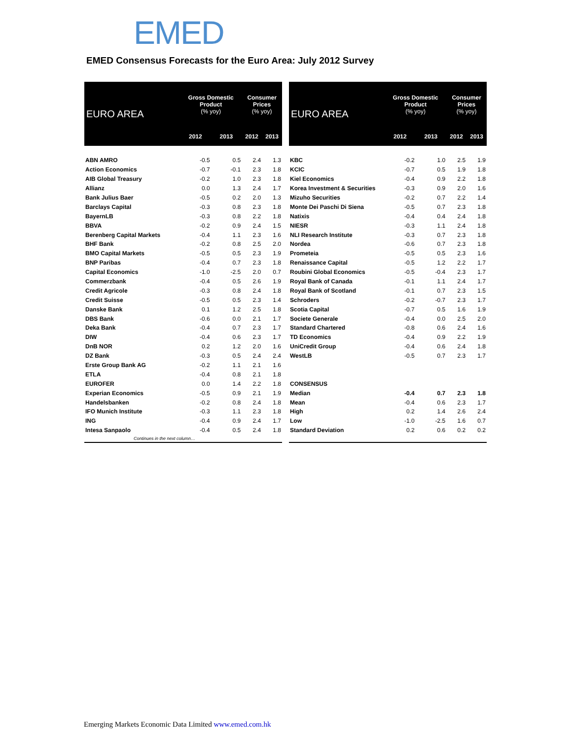EMED
EMED Consensus Forecasts for the Euro Area: July 2012 Survey
| EURO AREA | Gross Domestic Product (% yoy) | | Consumer Prices (% yoy) | |
| --- | --- | --- | --- | --- |
| | 2012 | 2013 | 2012 | 2013 |
| ABN AMRO | -0.5 | 0.5 | 2.4 | 1.3 |
| Action Economics | -0.7 | -0.1 | 2.3 | 1.8 |
| AIB Global Treasury | -0.2 | 1.0 | 2.3 | 1.8 |
| Allianz | 0.0 | 1.3 | 2.4 | 1.7 |
| Bank Julius Baer | -0.5 | 0.2 | 2.0 | 1.3 |
| Barclays Capital | -0.3 | 0.8 | 2.3 | 1.8 |
| BayernLB | -0.3 | 0.8 | 2.2 | 1.8 |
| BBVA | -0.2 | 0.9 | 2.4 | 1.5 |
| Berenberg Capital Markets | -0.4 | 1.1 | 2.3 | 1.6 |
| BHF Bank | -0.2 | 0.8 | 2.5 | 2.0 |
| BMO Capital Markets | -0.5 | 0.5 | 2.3 | 1.9 |
| BNP Paribas | -0.4 | 0.7 | 2.3 | 1.8 |
| Capital Economics | -1.0 | -2.5 | 2.0 | 0.7 |
| Commerzbank | -0.4 | 0.5 | 2.6 | 1.9 |
| Credit Agricole | -0.3 | 0.8 | 2.4 | 1.8 |
| Credit Suisse | -0.5 | 0.5 | 2.3 | 1.4 |
| Danske Bank | 0.1 | 1.2 | 2.5 | 1.8 |
| DBS Bank | -0.6 | 0.0 | 2.1 | 1.7 |
| Deka Bank | -0.4 | 0.7 | 2.3 | 1.7 |
| DIW | -0.4 | 0.6 | 2.3 | 1.7 |
| DnB NOR | 0.2 | 1.2 | 2.0 | 1.6 |
| DZ Bank | -0.3 | 0.5 | 2.4 | 2.4 |
| Erste Group Bank AG | -0.2 | 1.1 | 2.1 | 1.6 |
| ETLA | -0.4 | 0.8 | 2.1 | 1.8 |
| EUROFER | 0.0 | 1.4 | 2.2 | 1.8 |
| Experian Economics | -0.5 | 0.9 | 2.1 | 1.9 |
| Handelsbanken | -0.2 | 0.8 | 2.4 | 1.8 |
| IFO Munich Institute | -0.3 | 1.1 | 2.3 | 1.8 |
| ING | -0.4 | 0.9 | 2.4 | 1.7 |
| Intesa Sanpaolo | -0.4 | 0.5 | 2.4 | 1.8 |
| Continues in the next column… | | | | |
| EURO AREA | Gross Domestic Product (% yoy) | | Consumer Prices (% yoy) | |
| --- | --- | --- | --- | --- |
| | 2012 | 2013 | 2012 | 2013 |
| KBC | -0.2 | 1.0 | 2.5 | 1.9 |
| KCIC | -0.7 | 0.5 | 1.9 | 1.8 |
| Kiel Economics | -0.4 | 0.9 | 2.2 | 1.8 |
| Korea Investment & Securities | -0.3 | 0.9 | 2.0 | 1.6 |
| Mizuho Securities | -0.2 | 0.7 | 2.2 | 1.4 |
| Monte Dei Paschi Di Siena | -0.5 | 0.7 | 2.3 | 1.8 |
| Natixis | -0.4 | 0.4 | 2.4 | 1.8 |
| NIESR | -0.3 | 1.1 | 2.4 | 1.8 |
| NLI Research Institute | -0.3 | 0.7 | 2.3 | 1.8 |
| Nordea | -0.6 | 0.7 | 2.3 | 1.8 |
| Prometeia | -0.5 | 0.5 | 2.3 | 1.6 |
| Renaissance Capital | -0.5 | 1.2 | 2.2 | 1.7 |
| Roubini Global Economics | -0.5 | -0.4 | 2.3 | 1.7 |
| Royal Bank of Canada | -0.1 | 1.1 | 2.4 | 1.7 |
| Royal Bank of Scotland | -0.1 | 0.7 | 2.3 | 1.5 |
| Schroders | -0.2 | -0.7 | 2.3 | 1.7 |
| Scotia Capital | -0.7 | 0.5 | 1.6 | 1.9 |
| Societe Generale | -0.4 | 0.0 | 2.5 | 2.0 |
| Standard Chartered | -0.8 | 0.6 | 2.4 | 1.6 |
| TD Economics | -0.4 | 0.9 | 2.2 | 1.9 |
| UniCredit Group | -0.4 | 0.6 | 2.4 | 1.8 |
| WestLB | -0.5 | 0.7 | 2.3 | 1.7 |
| CONSENSUS | | | | |
| Median | -0.4 | 0.7 | 2.3 | 1.8 |
| Mean | -0.4 | 0.6 | 2.3 | 1.7 |
| High | 0.2 | 1.4 | 2.6 | 2.4 |
| Low | -1.0 | -2.5 | 1.6 | 0.7 |
| Standard Deviation | 0.2 | 0.6 | 0.2 | 0.2 |
Emerging Markets Economic Data Limited www.emed.com.hk